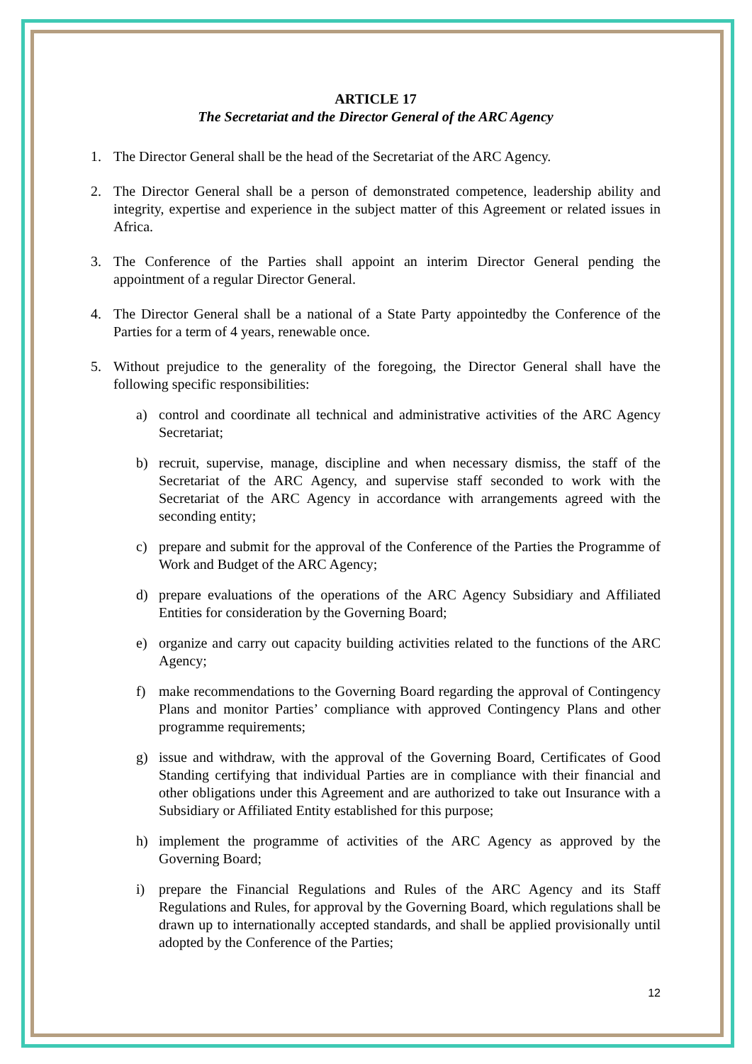ARTICLE 17
The Secretariat and the Director General of the ARC Agency
1. The Director General shall be the head of the Secretariat of the ARC Agency.
2. The Director General shall be a person of demonstrated competence, leadership ability and integrity, expertise and experience in the subject matter of this Agreement or related issues in Africa.
3. The Conference of the Parties shall appoint an interim Director General pending the appointment of a regular Director General.
4. The Director General shall be a national of a State Party appointedby the Conference of the Parties for a term of 4 years, renewable once.
5. Without prejudice to the generality of the foregoing, the Director General shall have the following specific responsibilities:
a) control and coordinate all technical and administrative activities of the ARC Agency Secretariat;
b) recruit, supervise, manage, discipline and when necessary dismiss, the staff of the Secretariat of the ARC Agency, and supervise staff seconded to work with the Secretariat of the ARC Agency in accordance with arrangements agreed with the seconding entity;
c) prepare and submit for the approval of the Conference of the Parties the Programme of Work and Budget of the ARC Agency;
d) prepare evaluations of the operations of the ARC Agency Subsidiary and Affiliated Entities for consideration by the Governing Board;
e) organize and carry out capacity building activities related to the functions of the ARC Agency;
f) make recommendations to the Governing Board regarding the approval of Contingency Plans and monitor Parties’ compliance with approved Contingency Plans and other programme requirements;
g) issue and withdraw, with the approval of the Governing Board, Certificates of Good Standing certifying that individual Parties are in compliance with their financial and other obligations under this Agreement and are authorized to take out Insurance with a Subsidiary or Affiliated Entity established for this purpose;
h) implement the programme of activities of the ARC Agency as approved by the Governing Board;
i) prepare the Financial Regulations and Rules of the ARC Agency and its Staff Regulations and Rules, for approval by the Governing Board, which regulations shall be drawn up to internationally accepted standards, and shall be applied provisionally until adopted by the Conference of the Parties;
12